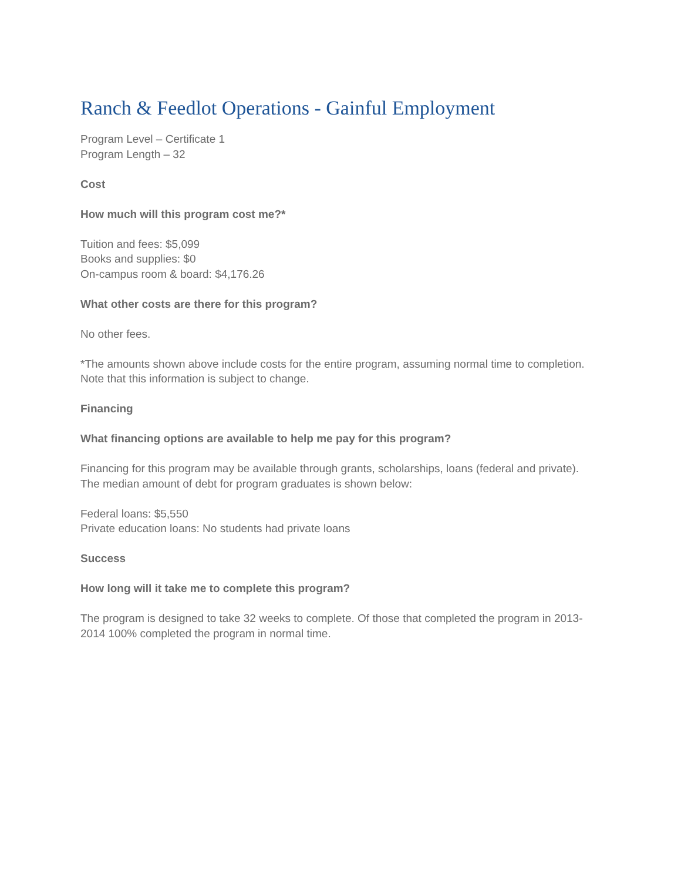Ranch & Feedlot Operations - Gainful Employment
Program Level – Certificate 1
Program Length – 32
Cost
How much will this program cost me?*
Tuition and fees: $5,099
Books and supplies: $0
On-campus room & board: $4,176.26
What other costs are there for this program?
No other fees.
*The amounts shown above include costs for the entire program, assuming normal time to completion. Note that this information is subject to change.
Financing
What financing options are available to help me pay for this program?
Financing for this program may be available through grants, scholarships, loans (federal and private). The median amount of debt for program graduates is shown below:
Federal loans: $5,550
Private education loans: No students had private loans
Success
How long will it take me to complete this program?
The program is designed to take 32 weeks to complete. Of those that completed the program in 2013-2014 100% completed the program in normal time.